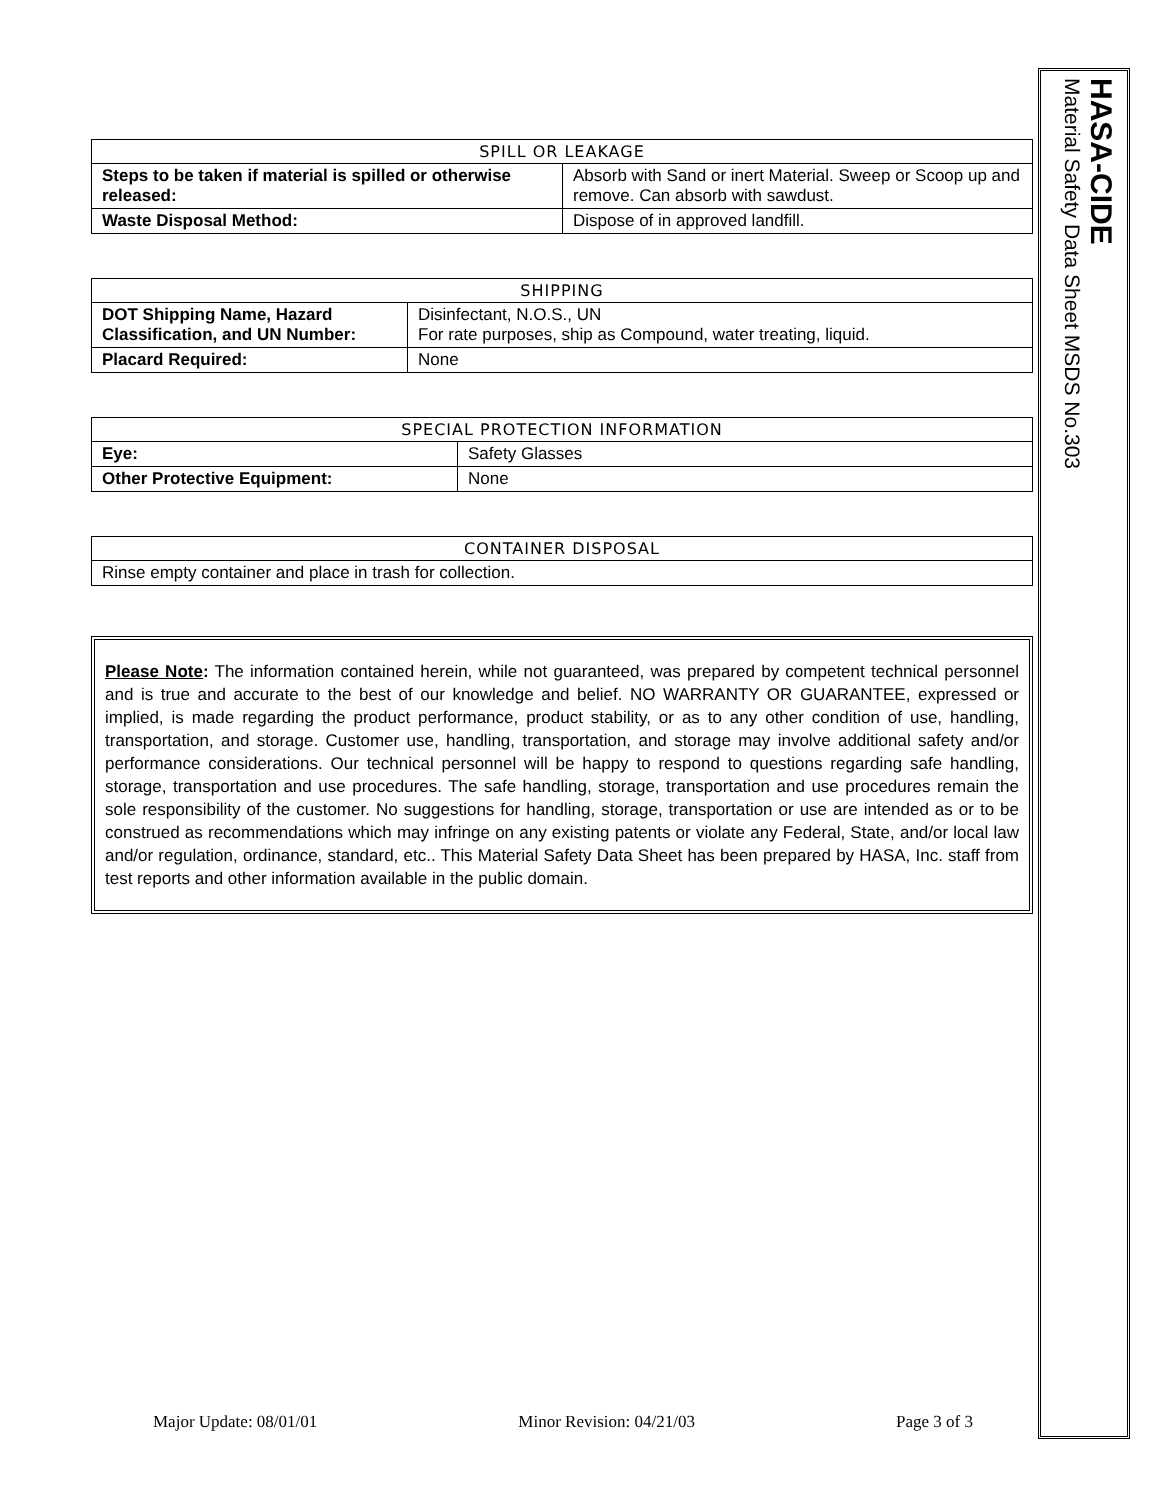HASA-CIDE
Material Safety Data Sheet MSDS No.303
| SPILL OR LEAKAGE | |
| --- | --- |
| Steps to be taken if material is spilled or otherwise released: | Absorb with Sand or inert Material. Sweep or Scoop up and remove. Can absorb with sawdust. |
| Waste Disposal Method: | Dispose of in approved landfill. |
| SHIPPING | |
| --- | --- |
| DOT Shipping Name, Hazard Classification, and UN Number: | Disinfectant, N.O.S., UN For rate purposes, ship as Compound, water treating, liquid. |
| Placard Required: | None |
| SPECIAL PROTECTION INFORMATION | |
| --- | --- |
| Eye: | Safety Glasses |
| Other Protective Equipment: | None |
| CONTAINER DISPOSAL |
| --- |
| Rinse empty container and place in trash for collection. |
Please Note: The information contained herein, while not guaranteed, was prepared by competent technical personnel and is true and accurate to the best of our knowledge and belief. NO WARRANTY OR GUARANTEE, expressed or implied, is made regarding the product performance, product stability, or as to any other condition of use, handling, transportation, and storage. Customer use, handling, transportation, and storage may involve additional safety and/or performance considerations. Our technical personnel will be happy to respond to questions regarding safe handling, storage, transportation and use procedures. The safe handling, storage, transportation and use procedures remain the sole responsibility of the customer. No suggestions for handling, storage, transportation or use are intended as or to be construed as recommendations which may infringe on any existing patents or violate any Federal, State, and/or local law and/or regulation, ordinance, standard, etc.. This Material Safety Data Sheet has been prepared by HASA, Inc. staff from test reports and other information available in the public domain.
Major Update: 08/01/01 Minor Revision: 04/21/03 Page 3 of 3